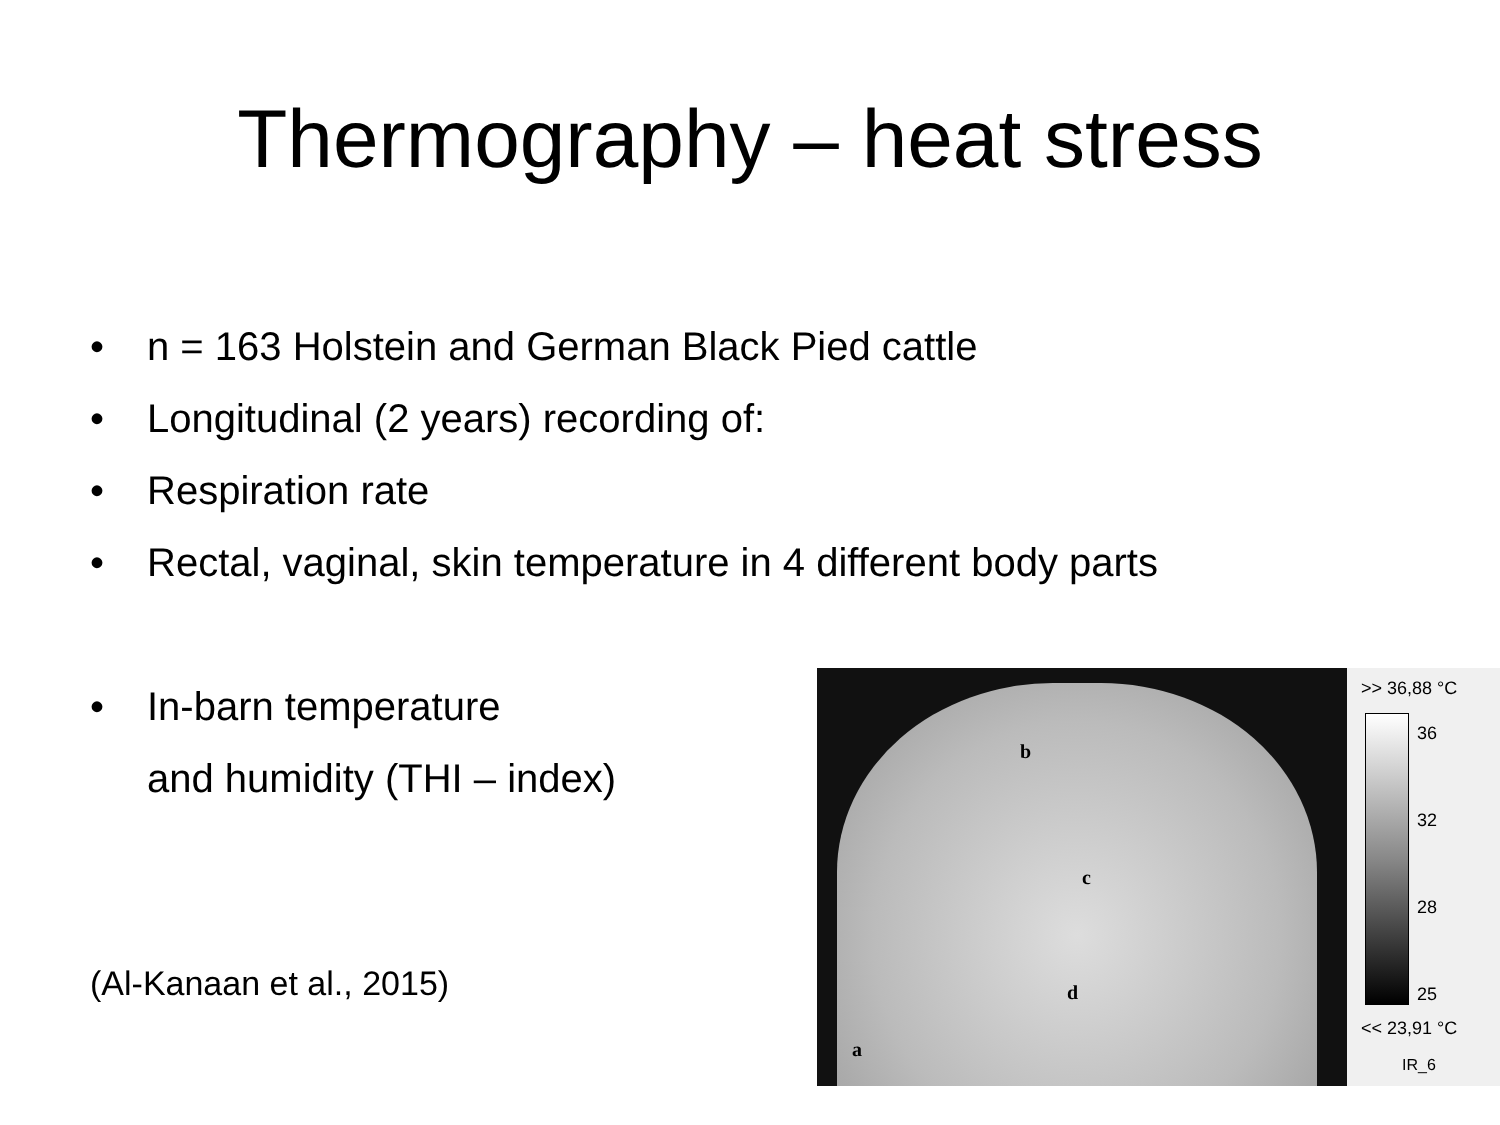Thermography – heat stress
• n = 163 Holstein and German Black Pied cattle
• Longitudinal (2 years) recording of:
• Respiration rate
• Rectal, vaginal, skin temperature in 4 different body parts
• In-barn temperature
and humidity (THI – index)
(Al-Kanaan et al., 2015)
b
c
d
a
>> 36,88 °C
36
32
28
25
<< 23,91 °C
IR_6